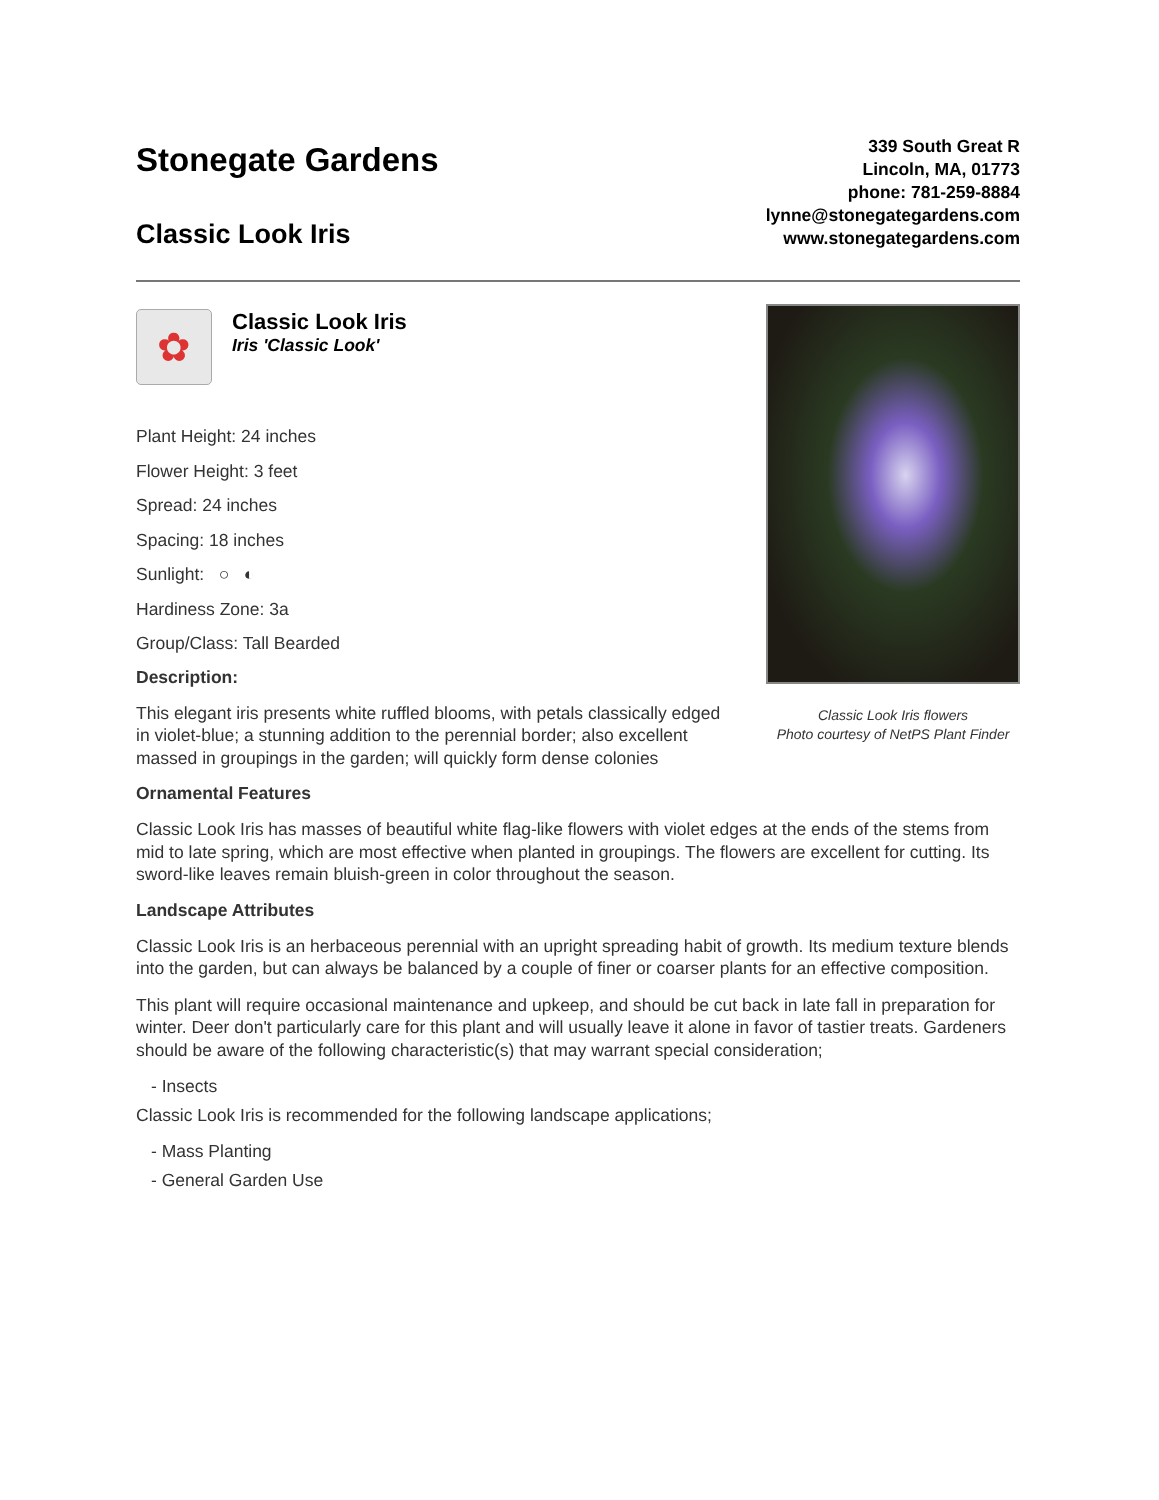Stonegate Gardens
Classic Look Iris
339 South Great R
Lincoln, MA, 01773
phone: 781-259-8884
lynne@stonegategardens.com
www.stonegategardens.com
✿
Classic Look Iris
Iris 'Classic Look'
Plant Height: 24 inches
Flower Height: 3 feet
Spread: 24 inches
Spacing: 18 inches
Sunlight: ○ ◐
Hardiness Zone: 3a
Group/Class: Tall Bearded
Description:
This elegant iris presents white ruffled blooms, with petals classically edged in violet-blue; a stunning addition to the perennial border; also excellent massed in groupings in the garden; will quickly form dense colonies
Classic Look Iris flowers
Photo courtesy of NetPS Plant Finder
Ornamental Features
Classic Look Iris has masses of beautiful white flag-like flowers with violet edges at the ends of the stems from mid to late spring, which are most effective when planted in groupings. The flowers are excellent for cutting. Its sword-like leaves remain bluish-green in color throughout the season.
Landscape Attributes
Classic Look Iris is an herbaceous perennial with an upright spreading habit of growth. Its medium texture blends into the garden, but can always be balanced by a couple of finer or coarser plants for an effective composition.
This plant will require occasional maintenance and upkeep, and should be cut back in late fall in preparation for winter. Deer don't particularly care for this plant and will usually leave it alone in favor of tastier treats. Gardeners should be aware of the following characteristic(s) that may warrant special consideration;
- Insects
Classic Look Iris is recommended for the following landscape applications;
- Mass Planting
- General Garden Use